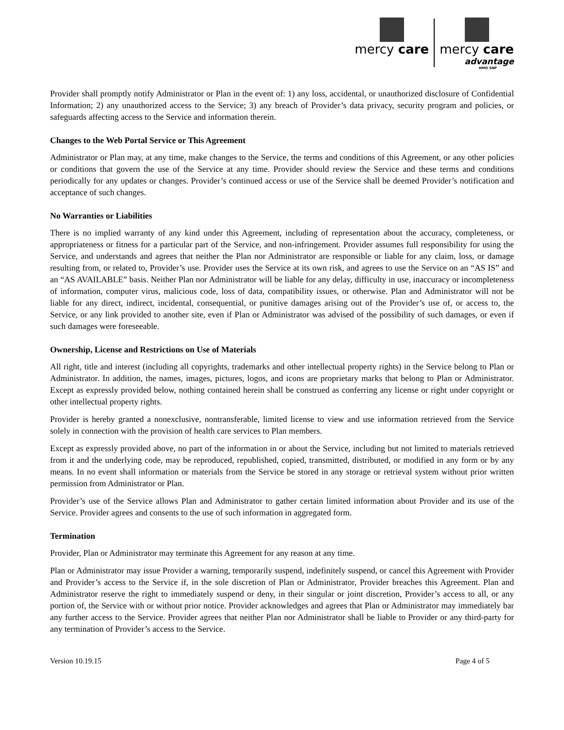mercy care mercy care
advantage
HMO SNP
Provider shall promptly notify Administrator or Plan in the event of: 1) any loss, accidental, or unauthorized disclosure of Confidential Information; 2) any unauthorized access to the Service; 3) any breach of Provider’s data privacy, security program and policies, or safeguards affecting access to the Service and information therein.
Changes to the Web Portal Service or This Agreement
Administrator or Plan may, at any time, make changes to the Service, the terms and conditions of this Agreement, or any other policies or conditions that govern the use of the Service at any time. Provider should review the Service and these terms and conditions periodically for any updates or changes. Provider’s continued access or use of the Service shall be deemed Provider’s notification and acceptance of such changes.
No Warranties or Liabilities
There is no implied warranty of any kind under this Agreement, including of representation about the accuracy, completeness, or appropriateness or fitness for a particular part of the Service, and non-infringement. Provider assumes full responsibility for using the Service, and understands and agrees that neither the Plan nor Administrator are responsible or liable for any claim, loss, or damage resulting from, or related to, Provider’s use. Provider uses the Service at its own risk, and agrees to use the Service on an “AS IS” and an “AS AVAILABLE” basis. Neither Plan nor Administrator will be liable for any delay, difficulty in use, inaccuracy or incompleteness of information, computer virus, malicious code, loss of data, compatibility issues, or otherwise. Plan and Administrator will not be liable for any direct, indirect, incidental, consequential, or punitive damages arising out of the Provider’s use of, or access to, the Service, or any link provided to another site, even if Plan or Administrator was advised of the possibility of such damages, or even if such damages were foreseeable.
Ownership, License and Restrictions on Use of Materials
All right, title and interest (including all copyrights, trademarks and other intellectual property rights) in the Service belong to Plan or Administrator. In addition, the names, images, pictures, logos, and icons are proprietary marks that belong to Plan or Administrator. Except as expressly provided below, nothing contained herein shall be construed as conferring any license or right under copyright or other intellectual property rights.
Provider is hereby granted a nonexclusive, nontransferable, limited license to view and use information retrieved from the Service solely in connection with the provision of health care services to Plan members.
Except as expressly provided above, no part of the information in or about the Service, including but not limited to materials retrieved from it and the underlying code, may be reproduced, republished, copied, transmitted, distributed, or modified in any form or by any means. In no event shall information or materials from the Service be stored in any storage or retrieval system without prior written permission from Administrator or Plan.
Provider’s use of the Service allows Plan and Administrator to gather certain limited information about Provider and its use of the Service. Provider agrees and consents to the use of such information in aggregated form.
Termination
Provider, Plan or Administrator may terminate this Agreement for any reason at any time.
Plan or Administrator may issue Provider a warning, temporarily suspend, indefinitely suspend, or cancel this Agreement with Provider and Provider’s access to the Service if, in the sole discretion of Plan or Administrator, Provider breaches this Agreement. Plan and Administrator reserve the right to immediately suspend or deny, in their singular or joint discretion, Provider’s access to all, or any portion of, the Service with or without prior notice. Provider acknowledges and agrees that Plan or Administrator may immediately bar any further access to the Service. Provider agrees that neither Plan nor Administrator shall be liable to Provider or any third-party for any termination of Provider’s access to the Service.
Version 10.19.15 Page 4 of 5